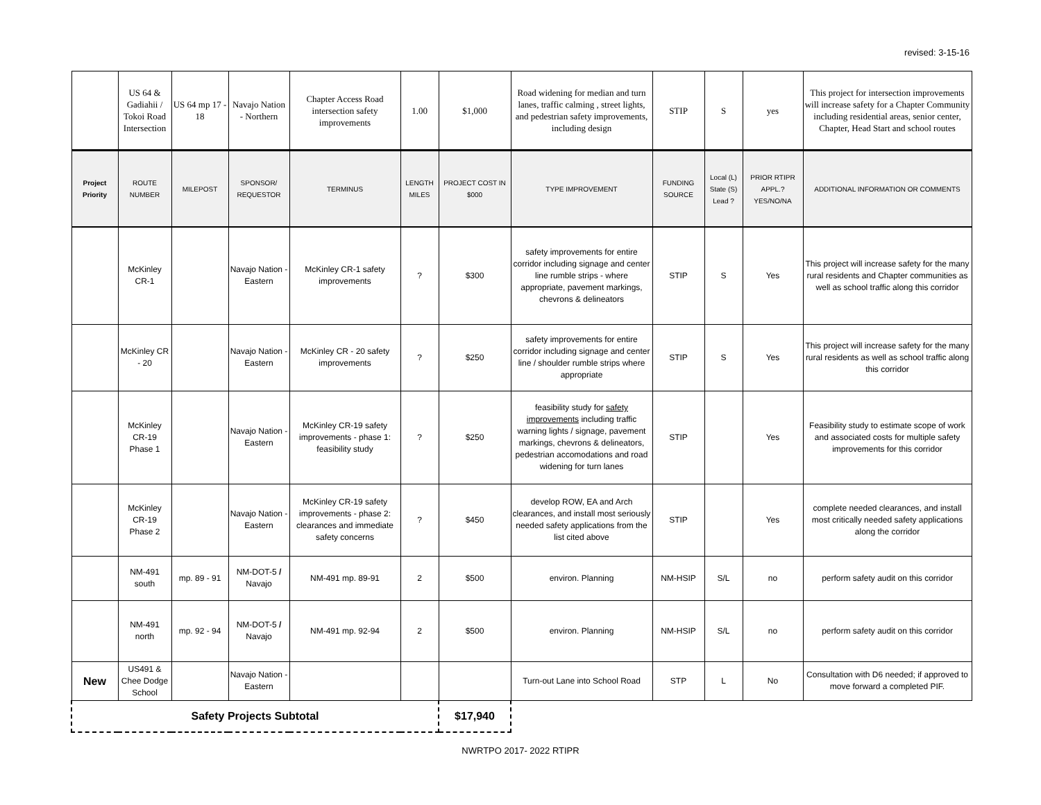revised: 3-15-16
| | US 64 & Gadiahii / Tokoi Road Intersection | US 64 mp 17 - 18 | Navajo Nation - Northern | Chapter Access Road intersection safety improvements | 1.00 | $1,000 | Road widening for median and turn lanes, traffic calming , street lights, and pedestrian safety improvements, including design | STIP | S | yes | This project for intersection improvements will increase safety for a Chapter Community including residential areas, senior center, Chapter, Head Start and school routes |
| Project Priority | ROUTE NUMBER | MILEPOST | SPONSOR/ REQUESTOR | TERMINUS | LENGTH MILES | PROJECT COST IN $000 | TYPE IMPROVEMENT | FUNDING SOURCE | Local (L) State (S) Lead ? | PRIOR RTIPR APPL.? YES/NO/NA | ADDITIONAL INFORMATION OR COMMENTS |
| | McKinley CR-1 | | Navajo Nation - Eastern | McKinley CR-1 safety improvements | ? | $300 | safety improvements for entire corridor including signage and center line rumble strips - where appropriate, pavement markings, chevrons & delineators | STIP | S | Yes | This project will increase safety for the many rural residents and Chapter communities as well as school traffic along this corridor |
| | McKinley CR - 20 | | Navajo Nation - Eastern | McKinley CR - 20 safety improvements | ? | $250 | safety improvements for entire corridor including signage and center line / shoulder rumble strips where appropriate | STIP | S | Yes | This project will increase safety for the many rural residents as well as school traffic along this corridor |
| | McKinley CR-19 Phase 1 | | Navajo Nation - Eastern | McKinley CR-19 safety improvements - phase 1: feasibility study | ? | $250 | feasibility study for safety improvements including traffic warning lights / signage, pavement markings, chevrons & delineators, pedestrian accomodations and road widening for turn lanes | STIP | | Yes | Feasibility study to estimate scope of work and associated costs for multiple safety improvements for this corridor |
| | McKinley CR-19 Phase 2 | | Navajo Nation - Eastern | McKinley CR-19 safety improvements - phase 2: clearances and immediate safety concerns | ? | $450 | develop ROW, EA and Arch clearances, and install most seriously needed safety applications from the list cited above | STIP | | Yes | complete needed clearances, and install most critically needed safety applications along the corridor |
| | NM-491 south | mp. 89 - 91 | NM-DOT-5 / Navajo | NM-491 mp. 89-91 | 2 | $500 | environ. Planning | NM-HSIP | S/L | no | perform safety audit on this corridor |
| | NM-491 north | mp. 92 - 94 | NM-DOT-5 / Navajo | NM-491 mp. 92-94 | 2 | $500 | environ. Planning | NM-HSIP | S/L | no | perform safety audit on this corridor |
| New | US491 & Chee Dodge School | | Navajo Nation - Eastern | | | | Turn-out Lane into School Road | STP | L | No | Consultation with D6 needed; if approved to move forward a completed PIF. |
| Safety Projects Subtotal | | | | | | $17,940 | | | | | |
NWRTPO 2017- 2022 RTIPR